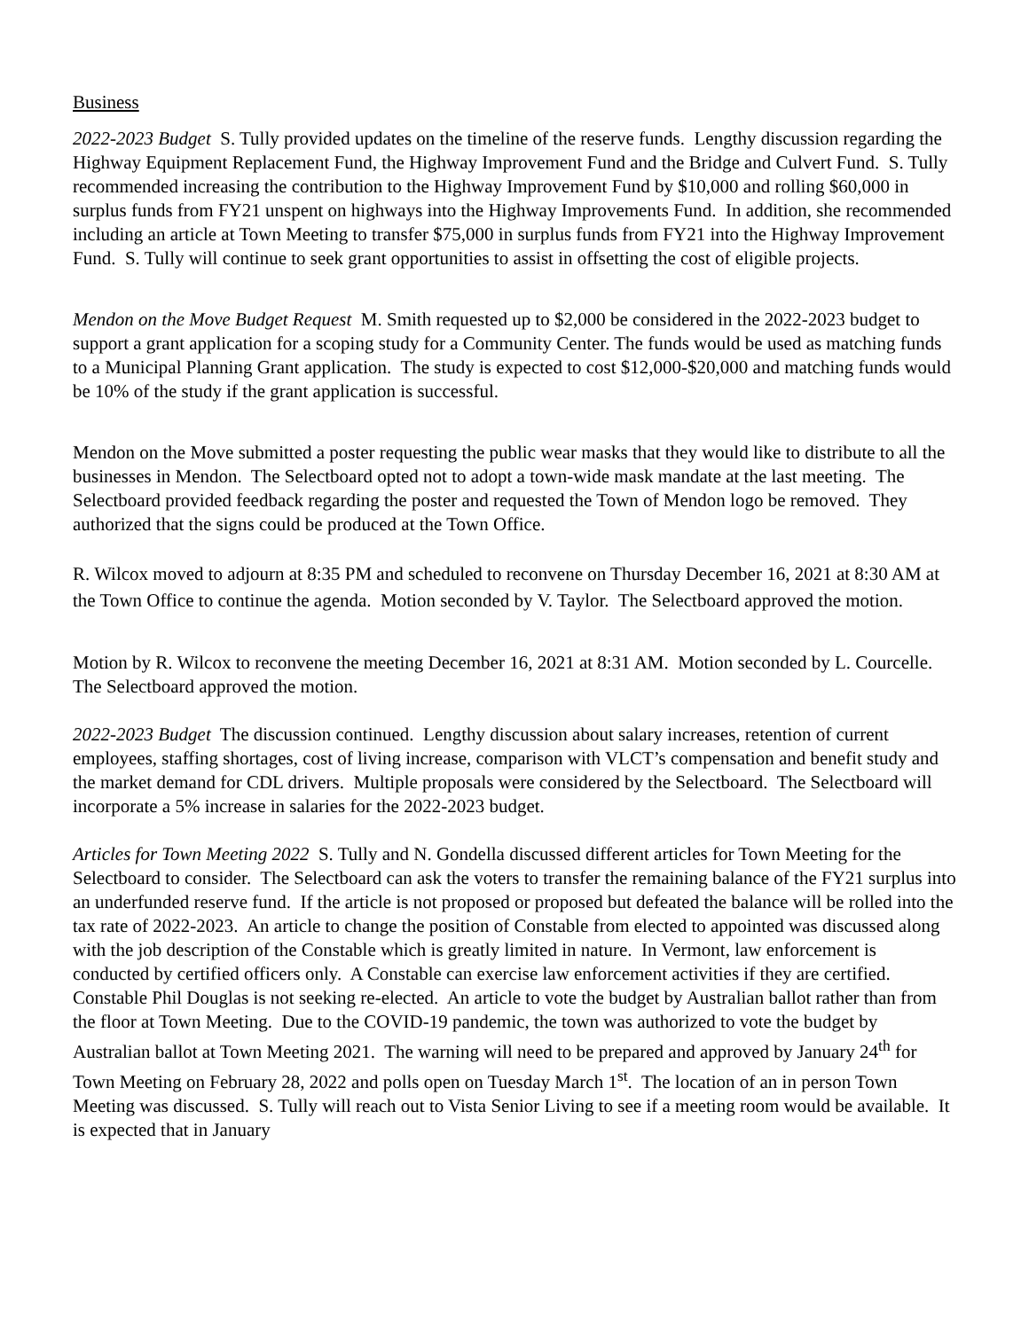Business
2022-2023 Budget S. Tully provided updates on the timeline of the reserve funds. Lengthy discussion regarding the Highway Equipment Replacement Fund, the Highway Improvement Fund and the Bridge and Culvert Fund. S. Tully recommended increasing the contribution to the Highway Improvement Fund by $10,000 and rolling $60,000 in surplus funds from FY21 unspent on highways into the Highway Improvements Fund. In addition, she recommended including an article at Town Meeting to transfer $75,000 in surplus funds from FY21 into the Highway Improvement Fund. S. Tully will continue to seek grant opportunities to assist in offsetting the cost of eligible projects.
Mendon on the Move Budget Request M. Smith requested up to $2,000 be considered in the 2022-2023 budget to support a grant application for a scoping study for a Community Center. The funds would be used as matching funds to a Municipal Planning Grant application. The study is expected to cost $12,000-$20,000 and matching funds would be 10% of the study if the grant application is successful.
Mendon on the Move submitted a poster requesting the public wear masks that they would like to distribute to all the businesses in Mendon. The Selectboard opted not to adopt a town-wide mask mandate at the last meeting. The Selectboard provided feedback regarding the poster and requested the Town of Mendon logo be removed. They authorized that the signs could be produced at the Town Office.
R. Wilcox moved to adjourn at 8:35 PM and scheduled to reconvene on Thursday December 16, 2021 at 8:30 AM at the Town Office to continue the agenda. Motion seconded by V. Taylor. The Selectboard approved the motion.
Motion by R. Wilcox to reconvene the meeting December 16, 2021 at 8:31 AM. Motion seconded by L. Courcelle. The Selectboard approved the motion.
2022-2023 Budget The discussion continued. Lengthy discussion about salary increases, retention of current employees, staffing shortages, cost of living increase, comparison with VLCT’s compensation and benefit study and the market demand for CDL drivers. Multiple proposals were considered by the Selectboard. The Selectboard will incorporate a 5% increase in salaries for the 2022-2023 budget.
Articles for Town Meeting 2022 S. Tully and N. Gondella discussed different articles for Town Meeting for the Selectboard to consider. The Selectboard can ask the voters to transfer the remaining balance of the FY21 surplus into an underfunded reserve fund. If the article is not proposed or proposed but defeated the balance will be rolled into the tax rate of 2022-2023. An article to change the position of Constable from elected to appointed was discussed along with the job description of the Constable which is greatly limited in nature. In Vermont, law enforcement is conducted by certified officers only. A Constable can exercise law enforcement activities if they are certified. Constable Phil Douglas is not seeking re-elected. An article to vote the budget by Australian ballot rather than from the floor at Town Meeting. Due to the COVID-19 pandemic, the town was authorized to vote the budget by Australian ballot at Town Meeting 2021. The warning will need to be prepared and approved by January 24<sup>th</sup> for Town Meeting on February 28, 2022 and polls open on Tuesday March 1<sup>st</sup>. The location of an in person Town Meeting was discussed. S. Tully will reach out to Vista Senior Living to see if a meeting room would be available. It is expected that in January